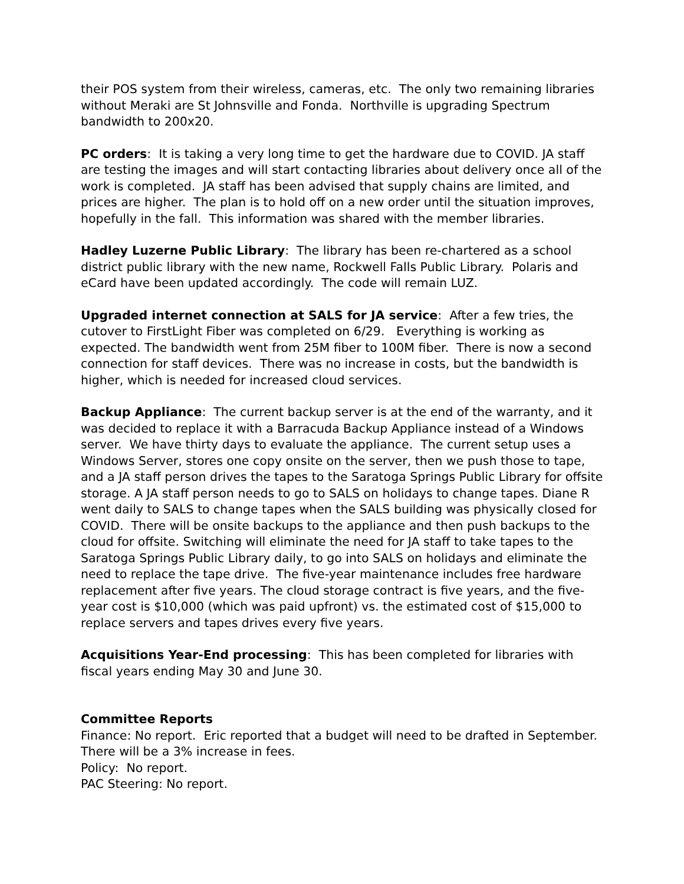their POS system from their wireless, cameras, etc. The only two remaining libraries without Meraki are St Johnsville and Fonda. Northville is upgrading Spectrum bandwidth to 200x20.
PC orders: It is taking a very long time to get the hardware due to COVID. JA staff are testing the images and will start contacting libraries about delivery once all of the work is completed. JA staff has been advised that supply chains are limited, and prices are higher. The plan is to hold off on a new order until the situation improves, hopefully in the fall. This information was shared with the member libraries.
Hadley Luzerne Public Library: The library has been re-chartered as a school district public library with the new name, Rockwell Falls Public Library. Polaris and eCard have been updated accordingly. The code will remain LUZ.
Upgraded internet connection at SALS for JA service: After a few tries, the cutover to FirstLight Fiber was completed on 6/29. Everything is working as expected. The bandwidth went from 25M fiber to 100M fiber. There is now a second connection for staff devices. There was no increase in costs, but the bandwidth is higher, which is needed for increased cloud services.
Backup Appliance: The current backup server is at the end of the warranty, and it was decided to replace it with a Barracuda Backup Appliance instead of a Windows server. We have thirty days to evaluate the appliance. The current setup uses a Windows Server, stores one copy onsite on the server, then we push those to tape, and a JA staff person drives the tapes to the Saratoga Springs Public Library for offsite storage. A JA staff person needs to go to SALS on holidays to change tapes. Diane R went daily to SALS to change tapes when the SALS building was physically closed for COVID. There will be onsite backups to the appliance and then push backups to the cloud for offsite. Switching will eliminate the need for JA staff to take tapes to the Saratoga Springs Public Library daily, to go into SALS on holidays and eliminate the need to replace the tape drive. The five-year maintenance includes free hardware replacement after five years. The cloud storage contract is five years, and the five-year cost is $10,000 (which was paid upfront) vs. the estimated cost of $15,000 to replace servers and tapes drives every five years.
Acquisitions Year-End processing: This has been completed for libraries with fiscal years ending May 30 and June 30.
Committee Reports
Finance: No report. Eric reported that a budget will need to be drafted in September. There will be a 3% increase in fees.
Policy: No report.
PAC Steering: No report.